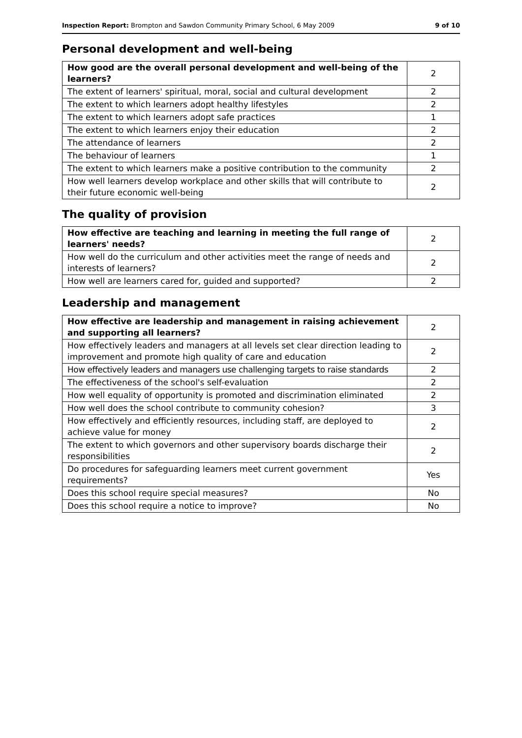Inspection Report: Brompton and Sawdon Community Primary School, 6 May 2009 9 of 10
Personal development and well-being
| How good are the overall personal development and well-being of the learners? | 2 |
| The extent of learners' spiritual, moral, social and cultural development | 2 |
| The extent to which learners adopt healthy lifestyles | 2 |
| The extent to which learners adopt safe practices | 1 |
| The extent to which learners enjoy their education | 2 |
| The attendance of learners | 2 |
| The behaviour of learners | 1 |
| The extent to which learners make a positive contribution to the community | 2 |
| How well learners develop workplace and other skills that will contribute to their future economic well-being | 2 |
The quality of provision
| How effective are teaching and learning in meeting the full range of learners' needs? | 2 |
| How well do the curriculum and other activities meet the range of needs and interests of learners? | 2 |
| How well are learners cared for, guided and supported? | 2 |
Leadership and management
| How effective are leadership and management in raising achievement and supporting all learners? | 2 |
| How effectively leaders and managers at all levels set clear direction leading to improvement and promote high quality of care and education | 2 |
| How effectively leaders and managers use challenging targets to raise standards | 2 |
| The effectiveness of the school's self-evaluation | 2 |
| How well equality of opportunity is promoted and discrimination eliminated | 2 |
| How well does the school contribute to community cohesion? | 3 |
| How effectively and efficiently resources, including staff, are deployed to achieve value for money | 2 |
| The extent to which governors and other supervisory boards discharge their responsibilities | 2 |
| Do procedures for safeguarding learners meet current government requirements? | Yes |
| Does this school require special measures? | No |
| Does this school require a notice to improve? | No |